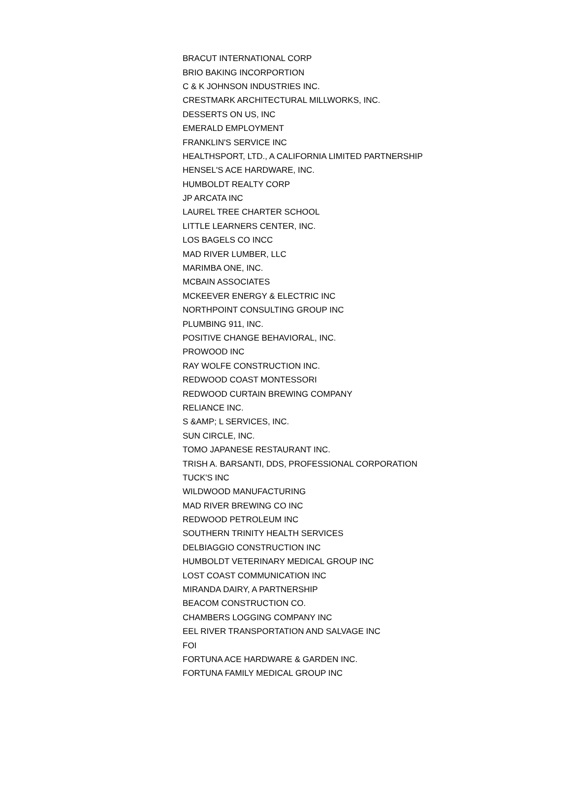| BRACUT INTERNATIONAL CORP |
| BRIO BAKING INCORPORTION |
| C & K JOHNSON INDUSTRIES INC. |
| CRESTMARK ARCHITECTURAL MILLWORKS, INC. |
| DESSERTS ON US, INC |
| EMERALD EMPLOYMENT |
| FRANKLIN'S SERVICE INC |
| HEALTHSPORT, LTD., A CALIFORNIA LIMITED PARTNERSHIP |
| HENSEL'S ACE HARDWARE, INC. |
| HUMBOLDT REALTY CORP |
| JP ARCATA INC |
| LAUREL TREE CHARTER SCHOOL |
| LITTLE LEARNERS CENTER, INC. |
| LOS BAGELS CO INCC |
| MAD RIVER LUMBER, LLC |
| MARIMBA ONE, INC. |
| MCBAIN ASSOCIATES |
| MCKEEVER ENERGY & ELECTRIC INC |
| NORTHPOINT CONSULTING GROUP INC |
| PLUMBING 911, INC. |
| POSITIVE CHANGE BEHAVIORAL, INC. |
| PROWOOD INC |
| RAY WOLFE CONSTRUCTION INC. |
| REDWOOD COAST MONTESSORI |
| REDWOOD CURTAIN BREWING COMPANY |
| RELIANCE INC. |
| S &AMP; L SERVICES, INC. |
| SUN CIRCLE, INC. |
| TOMO JAPANESE RESTAURANT INC. |
| TRISH A. BARSANTI, DDS, PROFESSIONAL CORPORATION |
| TUCK'S INC |
| WILDWOOD MANUFACTURING |
| MAD RIVER BREWING CO INC |
| REDWOOD PETROLEUM INC |
| SOUTHERN TRINITY HEALTH SERVICES |
| DELBIAGGIO CONSTRUCTION INC |
| HUMBOLDT VETERINARY MEDICAL GROUP INC |
| LOST COAST COMMUNICATION INC |
| MIRANDA DAIRY, A PARTNERSHIP |
| BEACOM CONSTRUCTION CO. |
| CHAMBERS LOGGING COMPANY INC |
| EEL RIVER TRANSPORTATION AND SALVAGE INC |
| FOI |
| FORTUNA ACE HARDWARE & GARDEN INC. |
| FORTUNA FAMILY MEDICAL GROUP INC |